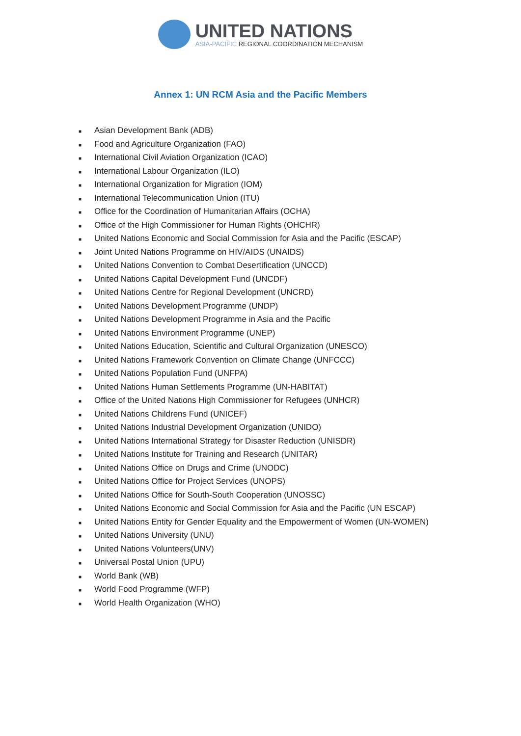UNITED NATIONS
ASIA-PACIFIC REGIONAL COORDINATION MECHANISM
Annex 1: UN RCM Asia and the Pacific Members
■ Asian Development Bank (ADB)
■ Food and Agriculture Organization (FAO)
■ International Civil Aviation Organization (ICAO)
■ International Labour Organization (ILO)
■ International Organization for Migration (IOM)
■ International Telecommunication Union (ITU)
■ Office for the Coordination of Humanitarian Affairs (OCHA)
■ Office of the High Commissioner for Human Rights (OHCHR)
■ United Nations Economic and Social Commission for Asia and the Pacific (ESCAP)
■ Joint United Nations Programme on HIV/AIDS (UNAIDS)
■ United Nations Convention to Combat Desertification (UNCCD)
■ United Nations Capital Development Fund (UNCDF)
■ United Nations Centre for Regional Development (UNCRD)
■ United Nations Development Programme (UNDP)
■ United Nations Development Programme in Asia and the Pacific
■ United Nations Environment Programme (UNEP)
■ United Nations Education, Scientific and Cultural Organization (UNESCO)
■ United Nations Framework Convention on Climate Change (UNFCCC)
■ United Nations Population Fund (UNFPA)
■ United Nations Human Settlements Programme (UN-HABITAT)
■ Office of the United Nations High Commissioner for Refugees (UNHCR)
■ United Nations Childrens Fund (UNICEF)
■ United Nations Industrial Development Organization (UNIDO)
■ United Nations International Strategy for Disaster Reduction (UNISDR)
■ United Nations Institute for Training and Research (UNITAR)
■ United Nations Office on Drugs and Crime (UNODC)
■ United Nations Office for Project Services (UNOPS)
■ United Nations Office for South-South Cooperation (UNOSSC)
■ United Nations Economic and Social Commission for Asia and the Pacific (UN ESCAP)
■ United Nations Entity for Gender Equality and the Empowerment of Women (UN-WOMEN)
■ United Nations University (UNU)
■ United Nations Volunteers(UNV)
■ Universal Postal Union (UPU)
■ World Bank (WB)
■ World Food Programme (WFP)
■ World Health Organization (WHO)